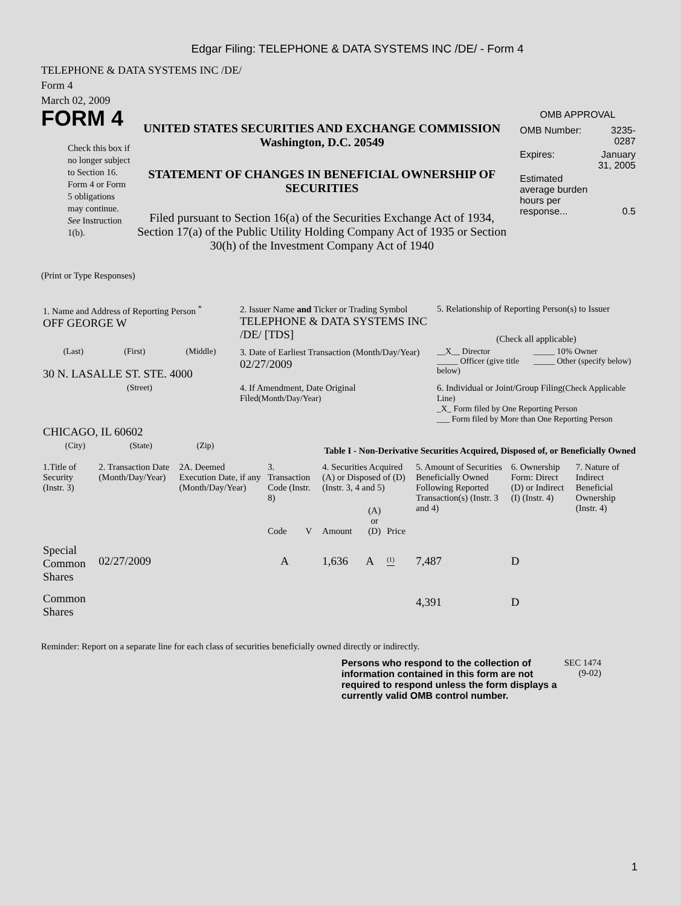Edgar Filing: TELEPHONE & DATA SYSTEMS INC /DE/ - Form 4
TELEPHONE & DATA SYSTEMS INC /DE/
Form 4
March 02, 2009
FORM 4
Check this box if no longer subject to Section 16. Form 4 or Form 5 obligations may continue. See Instruction 1(b).
UNITED STATES SECURITIES AND EXCHANGE COMMISSION
Washington, D.C. 20549
STATEMENT OF CHANGES IN BENEFICIAL OWNERSHIP OF SECURITIES
Filed pursuant to Section 16(a) of the Securities Exchange Act of 1934, Section 17(a) of the Public Utility Holding Company Act of 1935 or Section 30(h) of the Investment Company Act of 1940
OMB APPROVAL
| OMB Number: | 3235-0287 |
| Expires: | January 31, 2005 |
| Estimated average burden hours per response... | 0.5 |
(Print or Type Responses)
| 1. Name and Address of Reporting Person <sup>*</sup> OFF GEORGE W | 2. Issuer Name and Ticker or Trading Symbol TELEPHONE & DATA SYSTEMS INC /DE/ [TDS] | 5. Relationship of Reporting Person(s) to Issuer (Check all applicable) |
| (Last) (First) (Middle) 30 N. LASALLE ST. STE. 4000 | 3. Date of Earliest Transaction (Month/Day/Year) 02/27/2009 | __X__ Director _____ Officer (give title below) _____ 10% Owner _____ Other (specify below) |
| (Street) CHICAGO, IL 60602 | 4. If Amendment, Date Original Filed (Month/Day/Year) | 6. Individual or Joint/Group Filing (Check Applicable Line) _X_ Form filed by One Reporting Person ___ Form filed by More than One Reporting Person |
| (City) (State) (Zip) | Table I - Non-Derivative Securities Acquired, Disposed of, or Beneficially Owned | |
| 1.Title of Security (Instr. 3) | 2. Transaction Date (Month/Day/Year) | 2A. Deemed Execution Date, if any (Month/Day/Year) | 3. Transaction Code (Instr. 8) | | 4. Securities Acquired (A) or Disposed of (D) (Instr. 3, 4 and 5) | | | 5. Amount of Securities Beneficially Owned Following Reported Transaction(s) (Instr. 3 and 4) | 6. Ownership Form: Direct (D) or Indirect (I) (Instr. 4) | 7. Nature of Indirect Beneficial Ownership (Instr. 4) |
| --- | --- | --- | --- | --- | --- | --- | --- | --- | --- | --- |
| | | | Code | V | Amount | (A) or (D) | Price | | | |
| Special Common Shares | 02/27/2009 | | A | | 1,636 | A | <sup>(1)</sup> | 7,487 | D | |
| Common Shares | | | | | | | | 4,391 | D | |
Reminder: Report on a separate line for each class of securities beneficially owned directly or indirectly.
Persons who respond to the collection of information contained in this form are not required to respond unless the form displays a currently valid OMB control number.
SEC 1474
(9-02)
1